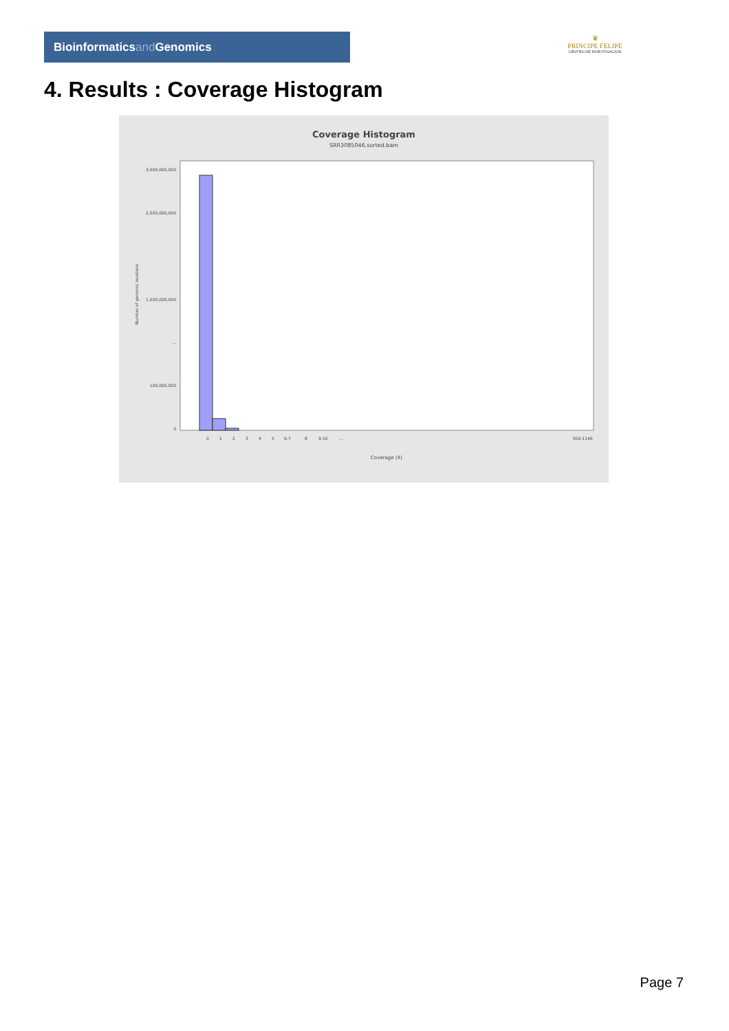Bioinformaticsand Genomics
♛
PRINCIPE FELIPE
CENTRO DE INVESTIGACION
4. Results : Coverage Histogram
Coverage Histogram
SRR3085046.sorted.bam
Number of genomic locations
0
100,000,000
...
1,500,000,000
2,500,000,000
3,000,000,000
Coverage (X)
0
1
2
3
4
5
6-7
8
9-10
…
956-1146
Page 7